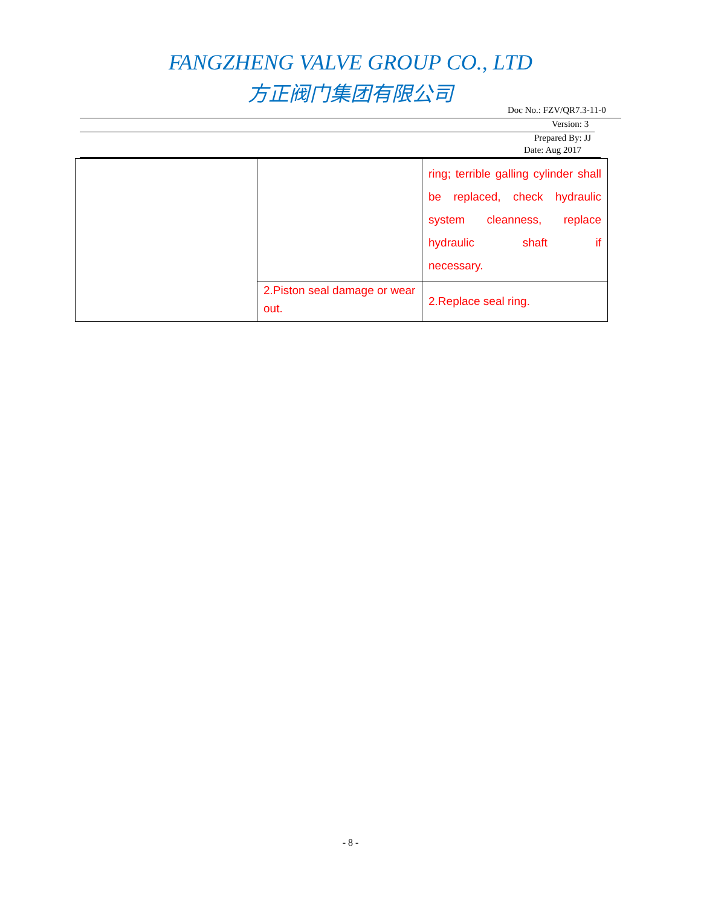FANGZHENG VALVE GROUP CO., LTD
方正阀门集团有限公司
Doc No.: FZV/QR7.3-11-0
Version: 3
Prepared By: JJ
Date: Aug 2017
| | | ring; terrible galling cylinder shall be replaced, check hydraulic system cleanness, replace hydraulic shaft if necessary. |
| | 2.Piston seal damage or wear out. | 2.Replace seal ring. |
- 8 -